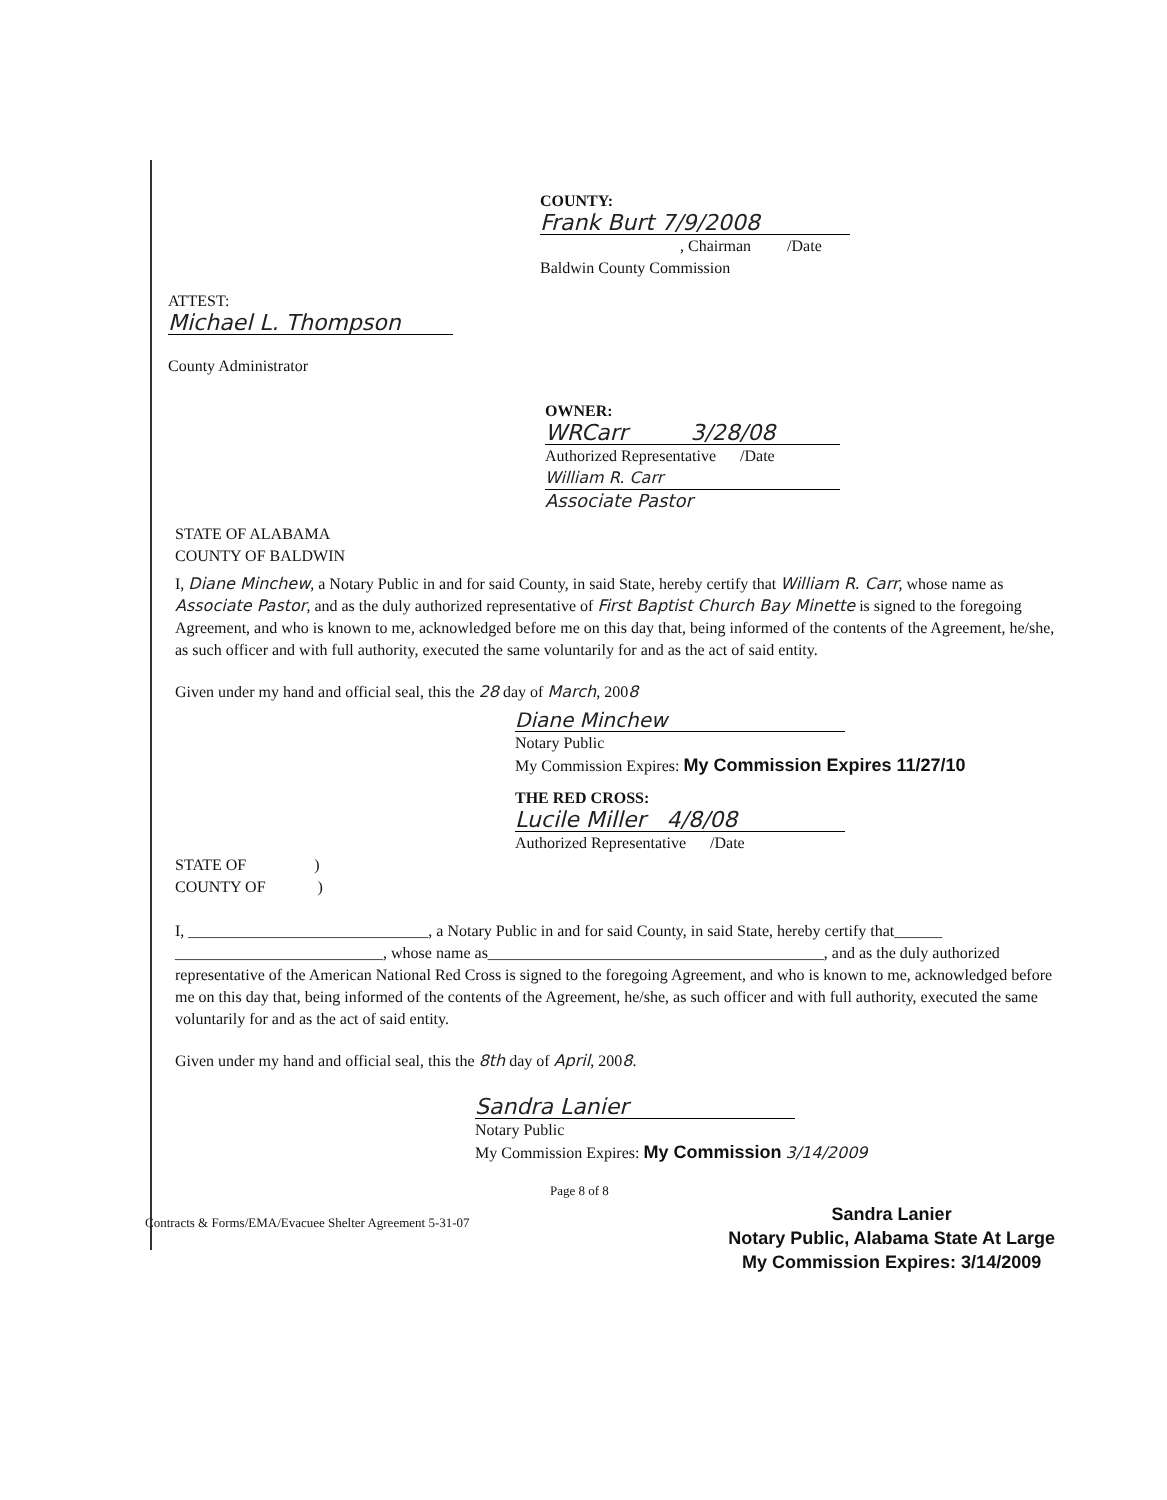COUNTY:
Frank Burt 7/9/2008
, Chairman /Date
Baldwin County Commission
ATTEST:
Michael L. Thompson
County Administrator
OWNER:
WRCarr 3/28/08
Authorized Representative /Date
William R. Carr
Associate Pastor
STATE OF ALABAMA
COUNTY OF BALDWIN
I, Diane Minchew, a Notary Public in and for said County, in said State, hereby certify that William R. Carr, whose name as Associate Pastor, and as the duly authorized representative of First Baptist Church Bay Minette is signed to the foregoing Agreement, and who is known to me, acknowledged before me on this day that, being informed of the contents of the Agreement, he/she, as such officer and with full authority, executed the same voluntarily for and as the act of said entity.
Given under my hand and official seal, this the 28 day of March, 2008
Diane Minchew
Notary Public
My Commission Expires: My Commission Expires 11/27/10
THE RED CROSS:
Lucile Miller 4/8/08
Authorized Representative /Date
STATE OF )
COUNTY OF )
I, ______________________________, a Notary Public in and for said County, in said State, hereby certify that______ __________________________, whose name as__________________________________________, and as the duly authorized representative of the American National Red Cross is signed to the foregoing Agreement, and who is known to me, acknowledged before me on this day that, being informed of the contents of the Agreement, he/she, as such officer and with full authority, executed the same voluntarily for and as the act of said entity.
Given under my hand and official seal, this the 8th day of April, 2008.
Sandra Lanier
Notary Public
My Commission Expires: My Commission 3/14/2009
Page 8 of 8
Contracts & Forms/EMA/Evacuee Shelter Agreement 5-31-07
Sandra Lanier
Notary Public, Alabama State At Large
My Commission Expires: 3/14/2009